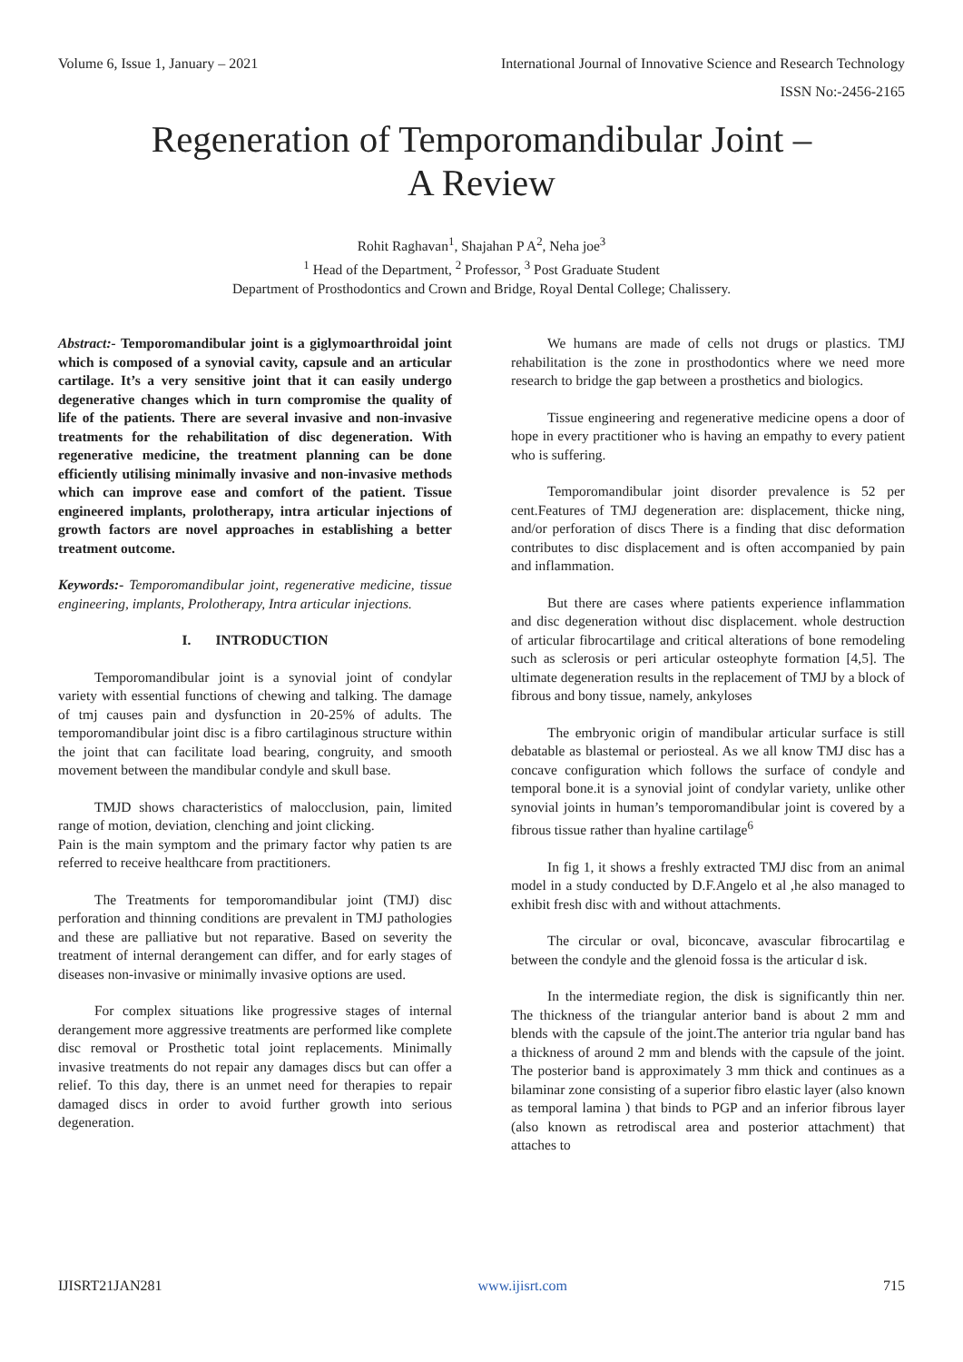Volume 6, Issue 1, January – 2021 International Journal of Innovative Science and Research Technology
ISSN No:-2456-2165
Regeneration of Temporomandibular Joint –
A Review
Rohit Raghavan<sup>1</sup>, Shajahan P A<sup>2</sup>, Neha joe<sup>3</sup>
<sup>1</sup> Head of the Department, <sup>2</sup> Professor, <sup>3</sup> Post Graduate Student
Department of Prosthodontics and Crown and Bridge, Royal Dental College; Chalissery.
Abstract:- Temporomandibular joint is a giglymoarthroidal joint which is composed of a synovial cavity, capsule and an articular cartilage. It’s a very sensitive joint that it can easily undergo degenerative changes which in turn compromise the quality of life of the patients. There are several invasive and non-invasive treatments for the rehabilitation of disc degeneration. With regenerative medicine, the treatment planning can be done efficiently utilising minimally invasive and non-invasive methods which can improve ease and comfort of the patient. Tissue engineered implants, prolotherapy, intra articular injections of growth factors are novel approaches in establishing a better treatment outcome.
Keywords:- Temporomandibular joint, regenerative medicine, tissue engineering, implants, Prolotherapy, Intra articular injections.
I. INTRODUCTION
Temporomandibular joint is a synovial joint of condylar variety with essential functions of chewing and talking. The damage of tmj causes pain and dysfunction in 20-25% of adults. The temporomandibular joint disc is a fibro cartilaginous structure within the joint that can facilitate load bearing, congruity, and smooth movement between the mandibular condyle and skull base.
TMJD shows characteristics of malocclusion, pain, limited range of motion, deviation, clenching and joint clicking.
Pain is the main symptom and the primary factor why patien ts are referred to receive healthcare from practitioners.
The Treatments for temporomandibular joint (TMJ) disc perforation and thinning conditions are prevalent in TMJ pathologies and these are palliative but not reparative. Based on severity the treatment of internal derangement can differ, and for early stages of diseases non-invasive or minimally invasive options are used.
For complex situations like progressive stages of internal derangement more aggressive treatments are performed like complete disc removal or Prosthetic total joint replacements. Minimally invasive treatments do not repair any damages discs but can offer a relief. To this day, there is an unmet need for therapies to repair damaged discs in order to avoid further growth into serious degeneration.
We humans are made of cells not drugs or plastics. TMJ rehabilitation is the zone in prosthodontics where we need more research to bridge the gap between a prosthetics and biologics.
Tissue engineering and regenerative medicine opens a door of hope in every practitioner who is having an empathy to every patient who is suffering.
Temporomandibular joint disorder prevalence is 52 per cent.Features of TMJ degeneration are: displacement, thicke ning, and/or perforation of discs There is a finding that disc deformation contributes to disc displacement and is often accompanied by pain and inflammation.
But there are cases where patients experience inflammation and disc degeneration without disc displacement. whole destruction of articular fibrocartilage and critical alterations of bone remodeling such as sclerosis or peri articular osteophyte formation [4,5]. The ultimate degeneration results in the replacement of TMJ by a block of fibrous and bony tissue, namely, ankyloses
The embryonic origin of mandibular articular surface is still debatable as blastemal or periosteal. As we all know TMJ disc has a concave configuration which follows the surface of condyle and temporal bone.it is a synovial joint of condylar variety, unlike other synovial joints in human’s temporomandibular joint is covered by a fibrous tissue rather than hyaline cartilage<sup>6</sup>
In fig 1, it shows a freshly extracted TMJ disc from an animal model in a study conducted by D.F.Angelo et al ,he also managed to exhibit fresh disc with and without attachments.
The circular or oval, biconcave, avascular fibrocartilag e between the condyle and the glenoid fossa is the articular d isk.
In the intermediate region, the disk is significantly thin ner. The thickness of the triangular anterior band is about 2 mm and blends with the capsule of the joint.The anterior tria ngular band has a thickness of around 2 mm and blends with the capsule of the joint. The posterior band is approximately 3 mm thick and continues as a bilaminar zone consisting of a superior fibro elastic layer (also known as temporal lamina ) that binds to PGP and an inferior fibrous layer (also known as retrodiscal area and posterior attachment) that attaches to
IJISRT21JAN281 www.ijisrt.com 715